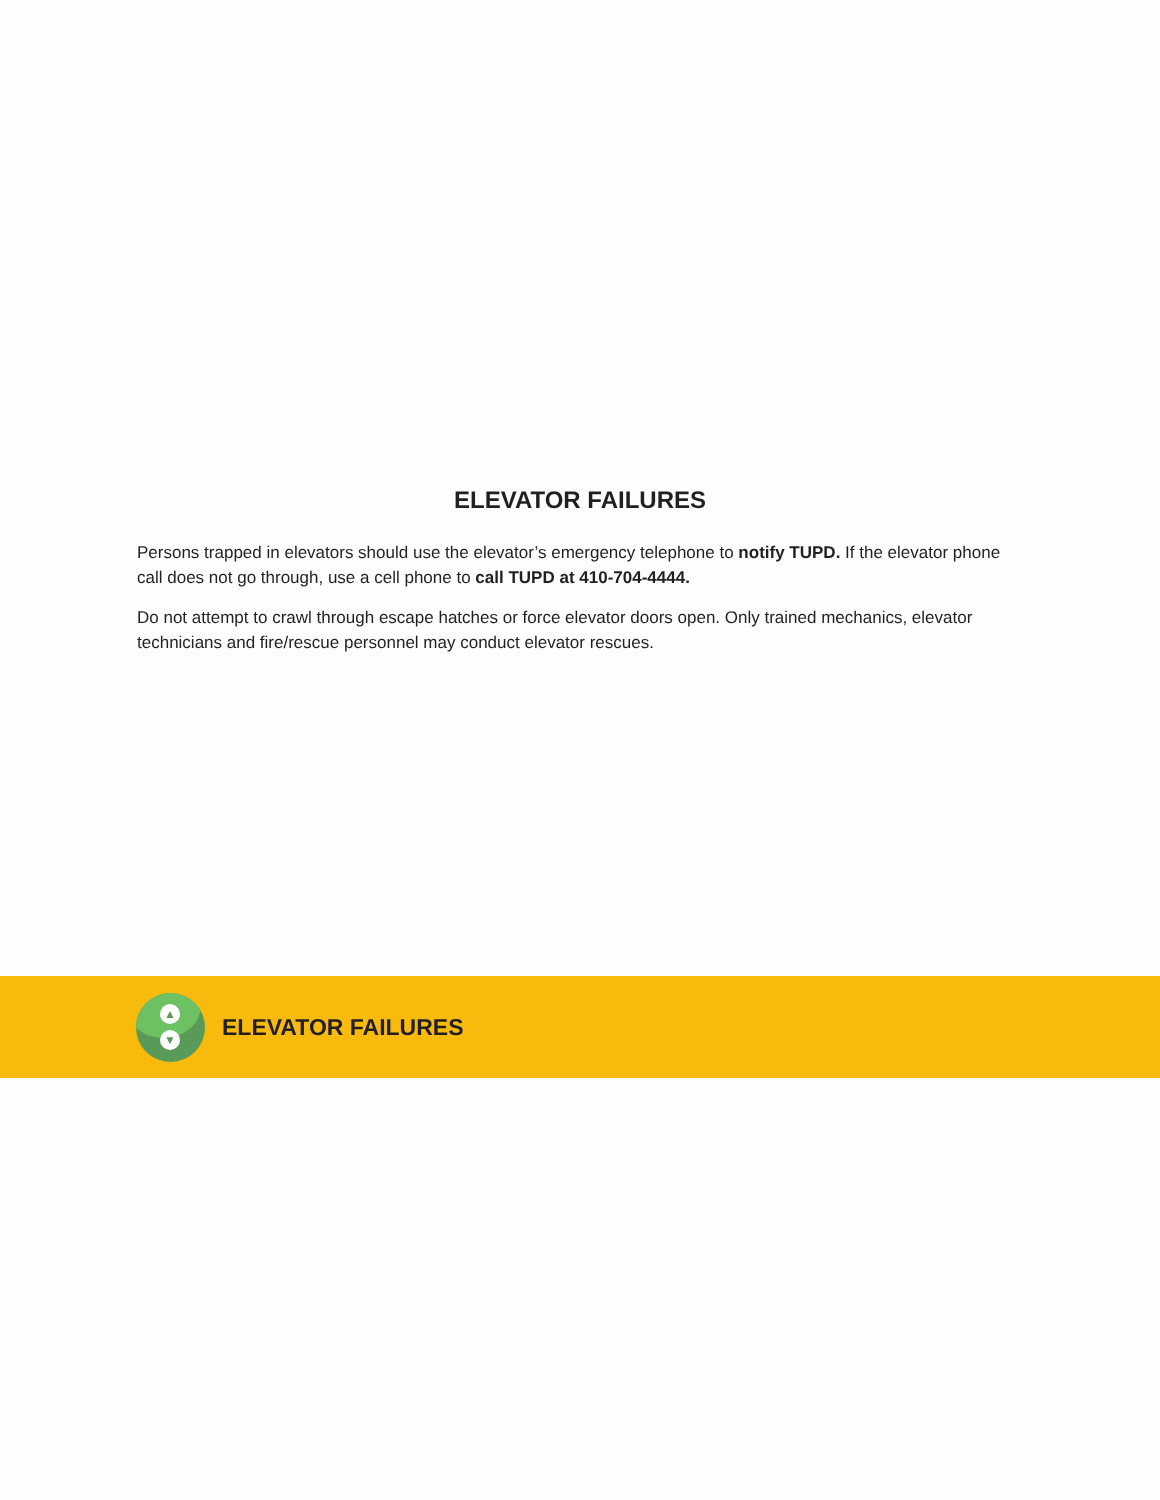ELEVATOR FAILURES
Persons trapped in elevators should use the elevator’s emergency telephone to notify TUPD. If the elevator phone call does not go through, use a cell phone to call TUPD at 410-704-4444.
Do not attempt to crawl through escape hatches or force elevator doors open. Only trained mechanics, elevator technicians and fire/rescue personnel may conduct elevator rescues.
▲
▼
ELEVATOR FAILURES